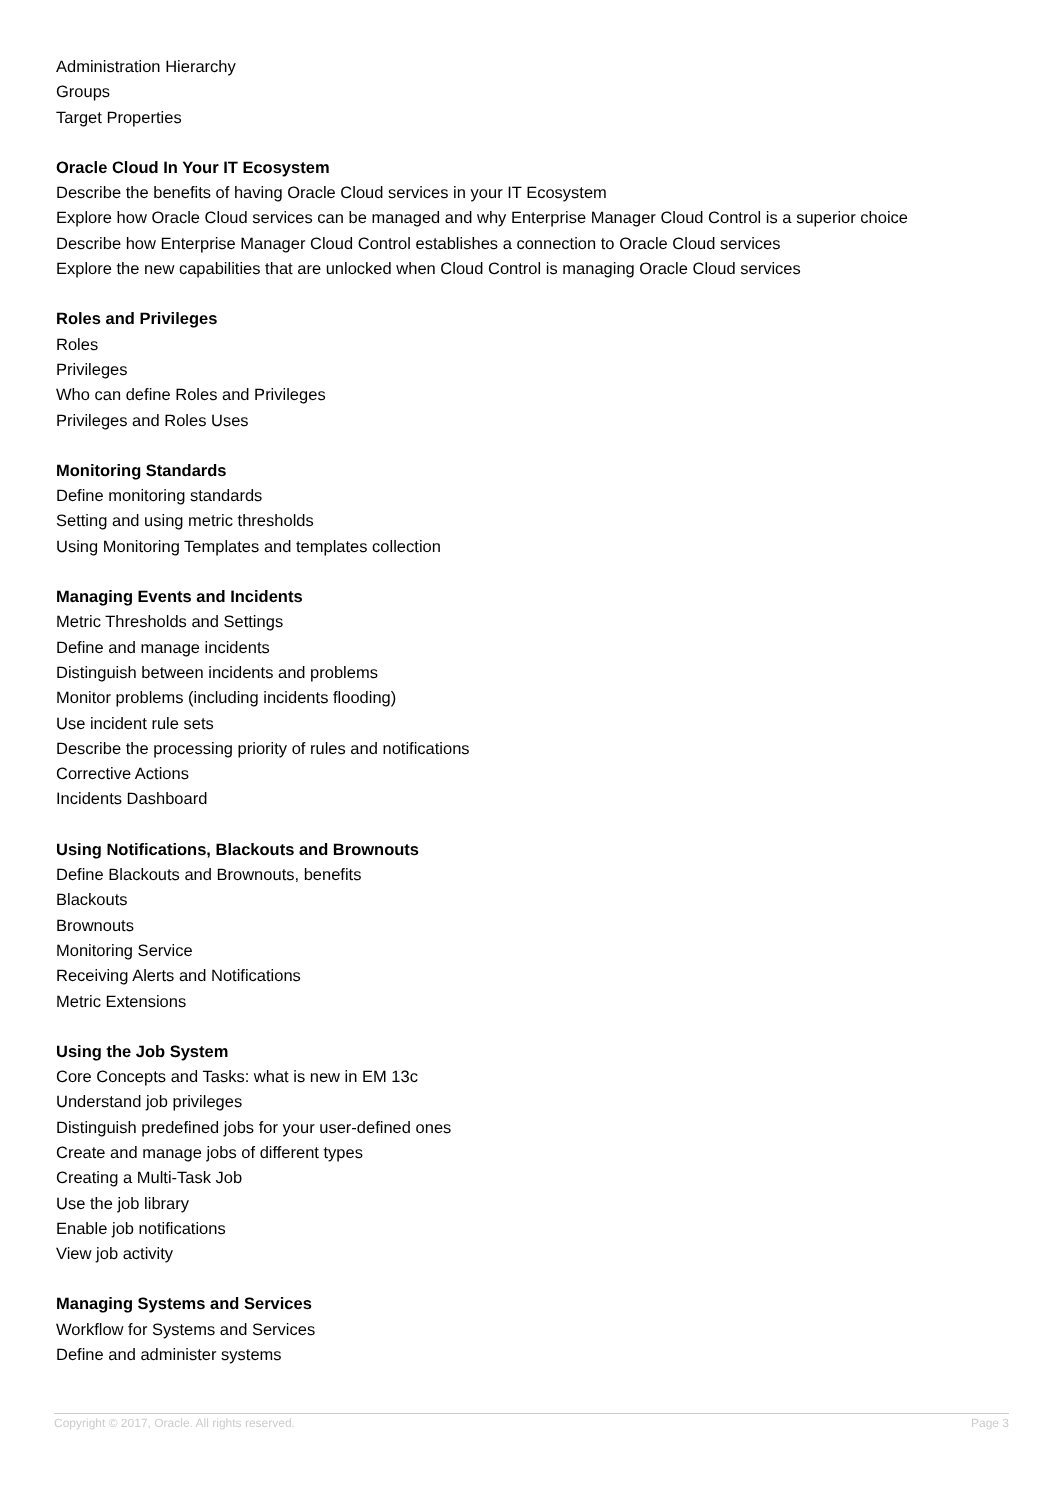Administration Hierarchy
Groups
Target Properties
Oracle Cloud In Your IT Ecosystem
Describe the benefits of having Oracle Cloud services in your IT Ecosystem
Explore how Oracle Cloud services can be managed and why Enterprise Manager Cloud Control is a superior choice
Describe how Enterprise Manager Cloud Control establishes a connection to Oracle Cloud services
Explore the new capabilities that are unlocked when Cloud Control is managing Oracle Cloud services
Roles and Privileges
Roles
Privileges
Who can define Roles and Privileges
Privileges and Roles Uses
Monitoring Standards
Define monitoring standards
Setting and using metric thresholds
Using Monitoring Templates and templates collection
Managing Events and Incidents
Metric Thresholds and Settings
Define and manage incidents
Distinguish between incidents and problems
Monitor problems (including incidents flooding)
Use incident rule sets
Describe the processing priority of rules and notifications
Corrective Actions
Incidents Dashboard
Using Notifications, Blackouts and Brownouts
Define Blackouts and Brownouts, benefits
Blackouts
Brownouts
Monitoring Service
Receiving Alerts and Notifications
Metric Extensions
Using the Job System
Core Concepts and Tasks: what is new in EM 13c
Understand job privileges
Distinguish predefined jobs for your user-defined ones
Create and manage jobs of different types
Creating a Multi-Task Job
Use the job library
Enable job notifications
View job activity
Managing Systems and Services
Workflow for Systems and Services
Define and administer systems
Copyright © 2017, Oracle. All rights reserved. Page 3